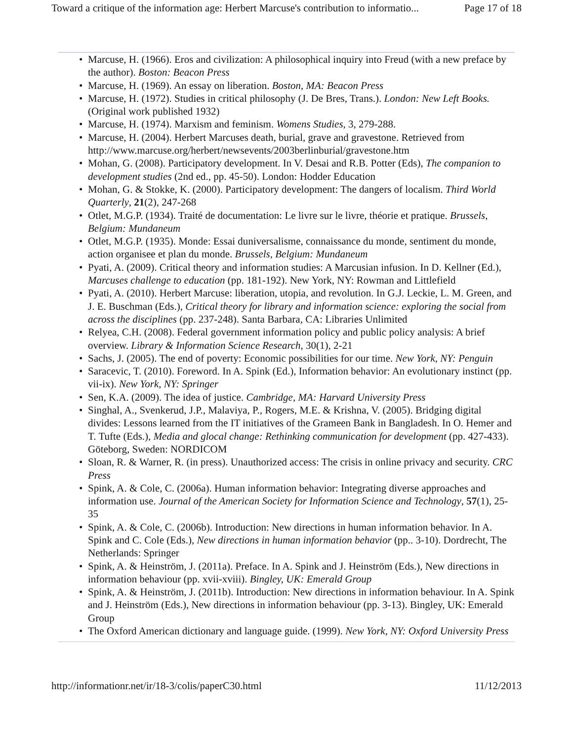Toward a critique of the information age: Herbert Marcuse's contribution to informatio... Page 17 of 18
• Marcuse, H. (1966). Eros and civilization: A philosophical inquiry into Freud (with a new preface by the author). Boston: Beacon Press
• Marcuse, H. (1969). An essay on liberation. Boston, MA: Beacon Press
• Marcuse, H. (1972). Studies in critical philosophy (J. De Bres, Trans.). London: New Left Books. (Original work published 1932)
• Marcuse, H. (1974). Marxism and feminism. Womens Studies, 3, 279-288.
• Marcuse, H. (2004). Herbert Marcuses death, burial, grave and gravestone. Retrieved from http://www.marcuse.org/herbert/newsevents/2003berlinburial/gravestone.htm
• Mohan, G. (2008). Participatory development. In V. Desai and R.B. Potter (Eds), The companion to development studies (2nd ed., pp. 45-50). London: Hodder Education
• Mohan, G. & Stokke, K. (2000). Participatory development: The dangers of localism. Third World Quarterly, 21(2), 247-268
• Otlet, M.G.P. (1934). Traité de documentation: Le livre sur le livre, théorie et pratique. Brussels, Belgium: Mundaneum
• Otlet, M.G.P. (1935). Monde: Essai duniversalisme, connaissance du monde, sentiment du monde, action organisee et plan du monde. Brussels, Belgium: Mundaneum
• Pyati, A. (2009). Critical theory and information studies: A Marcusian infusion. In D. Kellner (Ed.), Marcuses challenge to education (pp. 181-192). New York, NY: Rowman and Littlefield
• Pyati, A. (2010). Herbert Marcuse: liberation, utopia, and revolution. In G.J. Leckie, L. M. Green, and J. E. Buschman (Eds.), Critical theory for library and information science: exploring the social from across the disciplines (pp. 237-248). Santa Barbara, CA: Libraries Unlimited
• Relyea, C.H. (2008). Federal government information policy and public policy analysis: A brief overview. Library & Information Science Research, 30(1), 2-21
• Sachs, J. (2005). The end of poverty: Economic possibilities for our time. New York, NY: Penguin
• Saracevic, T. (2010). Foreword. In A. Spink (Ed.), Information behavior: An evolutionary instinct (pp. vii-ix). New York, NY: Springer
• Sen, K.A. (2009). The idea of justice. Cambridge, MA: Harvard University Press
• Singhal, A., Svenkerud, J.P., Malaviya, P., Rogers, M.E. & Krishna, V. (2005). Bridging digital divides: Lessons learned from the IT initiatives of the Grameen Bank in Bangladesh. In O. Hemer and T. Tufte (Eds.), Media and glocal change: Rethinking communication for development (pp. 427-433). Göteborg, Sweden: NORDICOM
• Sloan, R. & Warner, R. (in press). Unauthorized access: The crisis in online privacy and security. CRC Press
• Spink, A. & Cole, C. (2006a). Human information behavior: Integrating diverse approaches and information use. Journal of the American Society for Information Science and Technology, 57(1), 25-35
• Spink, A. & Cole, C. (2006b). Introduction: New directions in human information behavior. In A. Spink and C. Cole (Eds.), New directions in human information behavior (pp.. 3-10). Dordrecht, The Netherlands: Springer
• Spink, A. & Heinström, J. (2011a). Preface. In A. Spink and J. Heinström (Eds.), New directions in information behaviour (pp. xvii-xviii). Bingley, UK: Emerald Group
• Spink, A. & Heinström, J. (2011b). Introduction: New directions in information behaviour. In A. Spink and J. Heinström (Eds.), New directions in information behaviour (pp. 3-13). Bingley, UK: Emerald Group
• The Oxford American dictionary and language guide. (1999). New York, NY: Oxford University Press
http://informationr.net/ir/18-3/colis/paperC30.html 11/12/2013